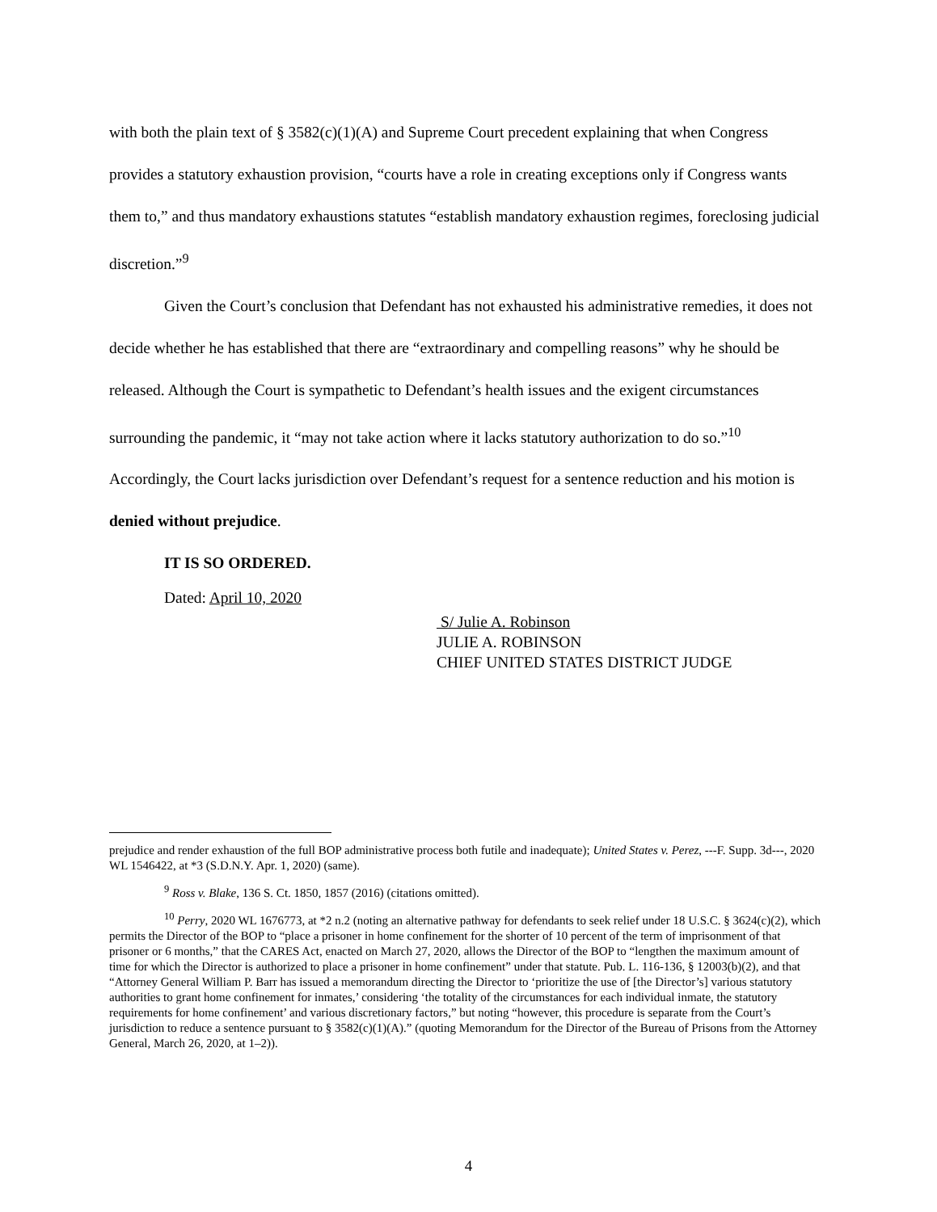with both the plain text of § 3582(c)(1)(A) and Supreme Court precedent explaining that when Congress provides a statutory exhaustion provision, “courts have a role in creating exceptions only if Congress wants them to,” and thus mandatory exhaustions statutes “establish mandatory exhaustion regimes, foreclosing judicial discretion.”<sup>9</sup>
Given the Court’s conclusion that Defendant has not exhausted his administrative remedies, it does not decide whether he has established that there are “extraordinary and compelling reasons” why he should be released. Although the Court is sympathetic to Defendant’s health issues and the exigent circumstances surrounding the pandemic, it “may not take action where it lacks statutory authorization to do so.”<sup>10</sup> Accordingly, the Court lacks jurisdiction over Defendant’s request for a sentence reduction and his motion is denied without prejudice.
IT IS SO ORDERED.
Dated: April 10, 2020
S/ Julie A. Robinson
JULIE A. ROBINSON
CHIEF UNITED STATES DISTRICT JUDGE
prejudice and render exhaustion of the full BOP administrative process both futile and inadequate); United States v. Perez, ---F. Supp. 3d---, 2020 WL 1546422, at *3 (S.D.N.Y. Apr. 1, 2020) (same).
<sup>9</sup> Ross v. Blake, 136 S. Ct. 1850, 1857 (2016) (citations omitted).
<sup>10</sup> Perry, 2020 WL 1676773, at *2 n.2 (noting an alternative pathway for defendants to seek relief under 18 U.S.C. § 3624(c)(2), which permits the Director of the BOP to “place a prisoner in home confinement for the shorter of 10 percent of the term of imprisonment of that prisoner or 6 months,” that the CARES Act, enacted on March 27, 2020, allows the Director of the BOP to “lengthen the maximum amount of time for which the Director is authorized to place a prisoner in home confinement” under that statute. Pub. L. 116-136, § 12003(b)(2), and that “Attorney General William P. Barr has issued a memorandum directing the Director to ‘prioritize the use of [the Director’s] various statutory authorities to grant home confinement for inmates,’ considering ‘the totality of the circumstances for each individual inmate, the statutory requirements for home confinement’ and various discretionary factors,” but noting “however, this procedure is separate from the Court’s jurisdiction to reduce a sentence pursuant to § 3582(c)(1)(A).” (quoting Memorandum for the Director of the Bureau of Prisons from the Attorney General, March 26, 2020, at 1–2)).
4